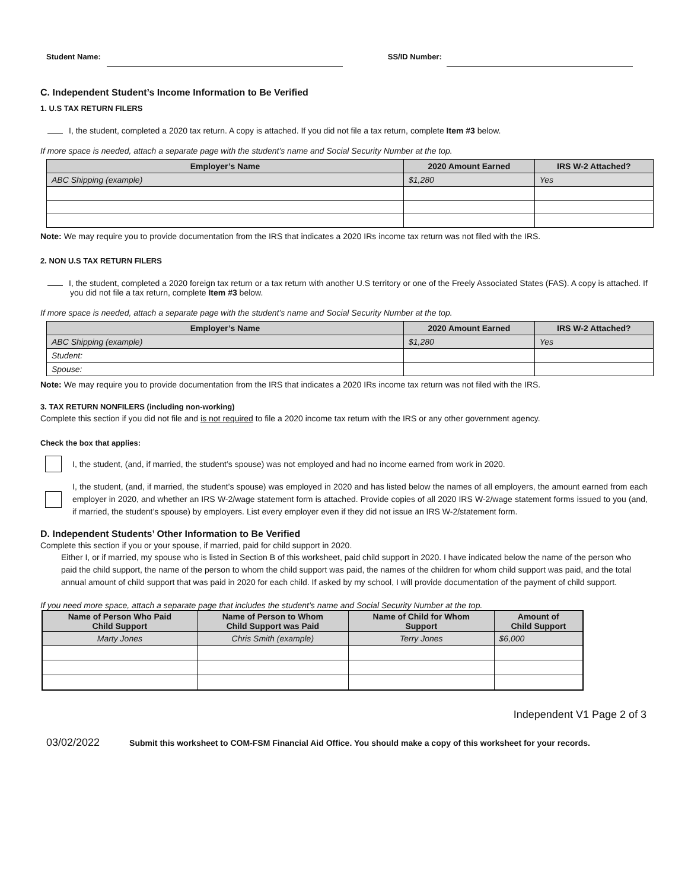Student Name: SS/ID Number:
C. Independent Student’s Income Information to Be Verified
1. U.S TAX RETURN FILERS
I, the student, completed a 2020 tax return. A copy is attached. If you did not file a tax return, complete Item #3 below.
If more space is needed, attach a separate page with the student’s name and Social Security Number at the top.
| Employer’s Name | 2020 Amount Earned | IRS W-2 Attached? |
| --- | --- | --- |
| ABC Shipping (example) | $1,280 | Yes |
Note: We may require you to provide documentation from the IRS that indicates a 2020 IRs income tax return was not filed with the IRS.
2. NON U.S TAX RETURN FILERS
I, the student, completed a 2020 foreign tax return or a tax return with another U.S territory or one of the Freely Associated States (FAS). A copy is attached. If you did not file a tax return, complete Item #3 below.
If more space is needed, attach a separate page with the student’s name and Social Security Number at the top.
| Employer’s Name | 2020 Amount Earned | IRS W-2 Attached? |
| --- | --- | --- |
| ABC Shipping (example) | $1,280 | Yes |
| Student: | | |
| Spouse: | | |
Note: We may require you to provide documentation from the IRS that indicates a 2020 IRs income tax return was not filed with the IRS.
3. TAX RETURN NONFILERS (including non-working)
Complete this section if you did not file and is not required to file a 2020 income tax return with the IRS or any other government agency.
Check the box that applies:
I, the student, (and, if married, the student’s spouse) was not employed and had no income earned from work in 2020.
I, the student, (and, if married, the student’s spouse) was employed in 2020 and has listed below the names of all employers, the amount earned from each employer in 2020, and whether an IRS W-2/wage statement form is attached. Provide copies of all 2020 IRS W-2/wage statement forms issued to you (and, if married, the student’s spouse) by employers. List every employer even if they did not issue an IRS W-2/statement form.
D. Independent Students’ Other Information to Be Verified
Complete this section if you or your spouse, if married, paid for child support in 2020.
Either I, or if married, my spouse who is listed in Section B of this worksheet, paid child support in 2020. I have indicated below the name of the person who paid the child support, the name of the person to whom the child support was paid, the names of the children for whom child support was paid, and the total annual amount of child support that was paid in 2020 for each child. If asked by my school, I will provide documentation of the payment of child support.
If you need more space, attach a separate page that includes the student’s name and Social Security Number at the top.
| Name of Person Who Paid Child Support | Name of Person to Whom Child Support was Paid | Name of Child for Whom Support | Amount of Child Support |
| --- | --- | --- | --- |
| Marty Jones | Chris Smith (example) | Terry Jones | $6,000 |
Independent V1 Page 2 of 3
03/02/2022 Submit this worksheet to COM-FSM Financial Aid Office. You should make a copy of this worksheet for your records.